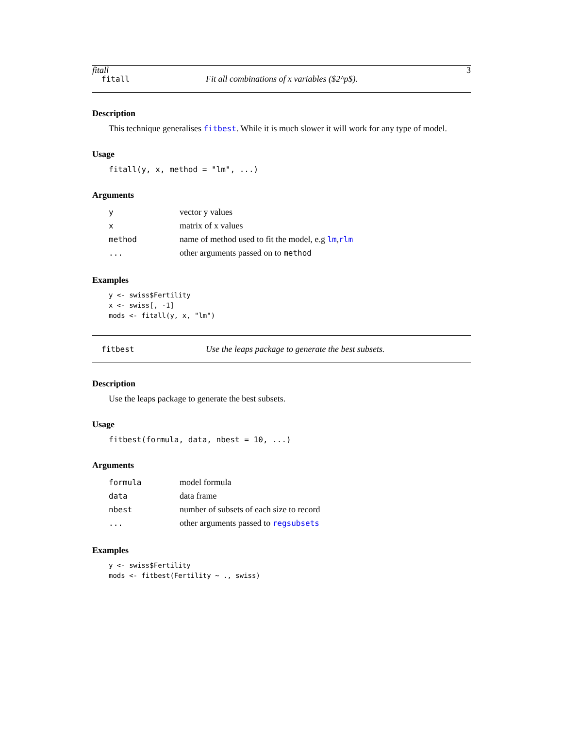fitall 3
fitall Fit all combinations of x variables ($2^p$).
Description
This technique generalises fitbest. While it is much slower it will work for any type of model.
Usage
fitall(y, x, method = "lm", ...)
Arguments
| y | vector y values |
| x | matrix of x values |
| method | name of method used to fit the model, e.g lm , rlm |
| ... | other arguments passed on to method |
Examples
y <- swiss$Fertility
x <- swiss[, -1]
mods <- fitall(y, x, "lm")
fitbest Use the leaps package to generate the best subsets.
Description
Use the leaps package to generate the best subsets.
Usage
fitbest(formula, data, nbest = 10, ...)
Arguments
| formula | model formula |
| data | data frame |
| nbest | number of subsets of each size to record |
| ... | other arguments passed to regsubsets |
Examples
y <- swiss$Fertility
mods <- fitbest(Fertility ~ ., swiss)